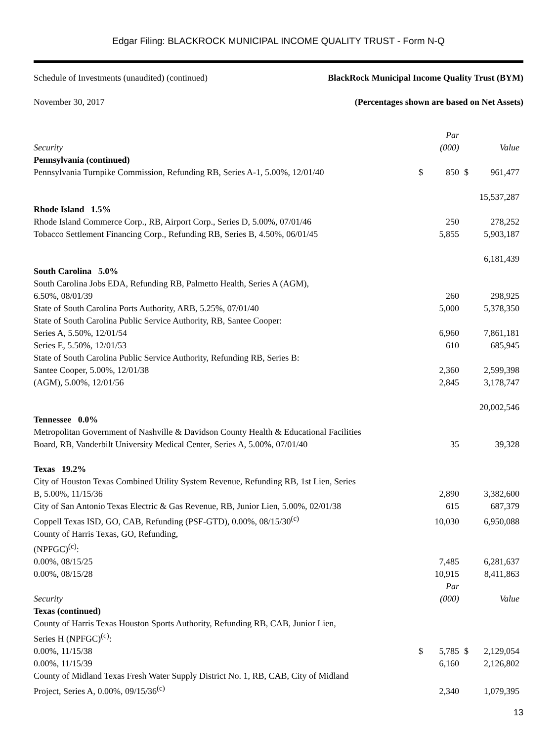Edgar Filing: BLACKROCK MUNICIPAL INCOME QUALITY TRUST - Form N-Q
Schedule of Investments (unaudited) (continued) BlackRock Municipal Income Quality Trust (BYM)
November 30, 2017 (Percentages shown are based on Net Assets)
| Security | | Par (000) | | Value |
| --- | --- | --- | --- | --- |
| Pennsylvania (continued) | | | | |
| Pennsylvania Turnpike Commission, Refunding RB, Series A-1, 5.00%, 12/01/40 | $ | 850 | $ | 961,477 |
| | | | | 15,537,287 |
| Rhode Island 1.5% | | | | |
| Rhode Island Commerce Corp., RB, Airport Corp., Series D, 5.00%, 07/01/46 | | 250 | | 278,252 |
| Tobacco Settlement Financing Corp., Refunding RB, Series B, 4.50%, 06/01/45 | | 5,855 | | 5,903,187 |
| | | | | 6,181,439 |
| South Carolina 5.0% | | | | |
| South Carolina Jobs EDA, Refunding RB, Palmetto Health, Series A (AGM), 6.50%, 08/01/39 | | 260 | | 298,925 |
| State of South Carolina Ports Authority, ARB, 5.25%, 07/01/40 | | 5,000 | | 5,378,350 |
| State of South Carolina Public Service Authority, RB, Santee Cooper: | | | | |
| Series A, 5.50%, 12/01/54 | | 6,960 | | 7,861,181 |
| Series E, 5.50%, 12/01/53 | | 610 | | 685,945 |
| State of South Carolina Public Service Authority, Refunding RB, Series B: | | | | |
| Santee Cooper, 5.00%, 12/01/38 | | 2,360 | | 2,599,398 |
| (AGM), 5.00%, 12/01/56 | | 2,845 | | 3,178,747 |
| | | | | 20,002,546 |
| Tennessee 0.0% | | | | |
| Metropolitan Government of Nashville & Davidson County Health & Educational Facilities Board, RB, Vanderbilt University Medical Center, Series A, 5.00%, 07/01/40 | | 35 | | 39,328 |
| Texas 19.2% | | | | |
| City of Houston Texas Combined Utility System Revenue, Refunding RB, 1st Lien, Series B, 5.00%, 11/15/36 | | 2,890 | | 3,382,600 |
| City of San Antonio Texas Electric & Gas Revenue, RB, Junior Lien, 5.00%, 02/01/38 | | 615 | | 687,379 |
| Coppell Texas ISD, GO, CAB, Refunding (PSF-GTD), 0.00%, 08/15/30<sup>(c)</sup> | | 10,030 | | 6,950,088 |
| County of Harris Texas, GO, Refunding, (NPFGC)<sup>(c)</sup>: | | | | |
| 0.00%, 08/15/25 | | 7,485 | | 6,281,637 |
| 0.00%, 08/15/28 | | 10,915 | | 8,411,863 |
| Security | | Par (000) | | Value |
| Texas (continued) | | | | |
| County of Harris Texas Houston Sports Authority, Refunding RB, CAB, Junior Lien, Series H (NPFGC)<sup>(c)</sup>: | | | | |
| 0.00%, 11/15/38 | $ | 5,785 | $ | 2,129,054 |
| 0.00%, 11/15/39 | | 6,160 | | 2,126,802 |
| County of Midland Texas Fresh Water Supply District No. 1, RB, CAB, City of Midland Project, Series A, 0.00%, 09/15/36<sup>(c)</sup> | | 2,340 | | 1,079,395 |
13